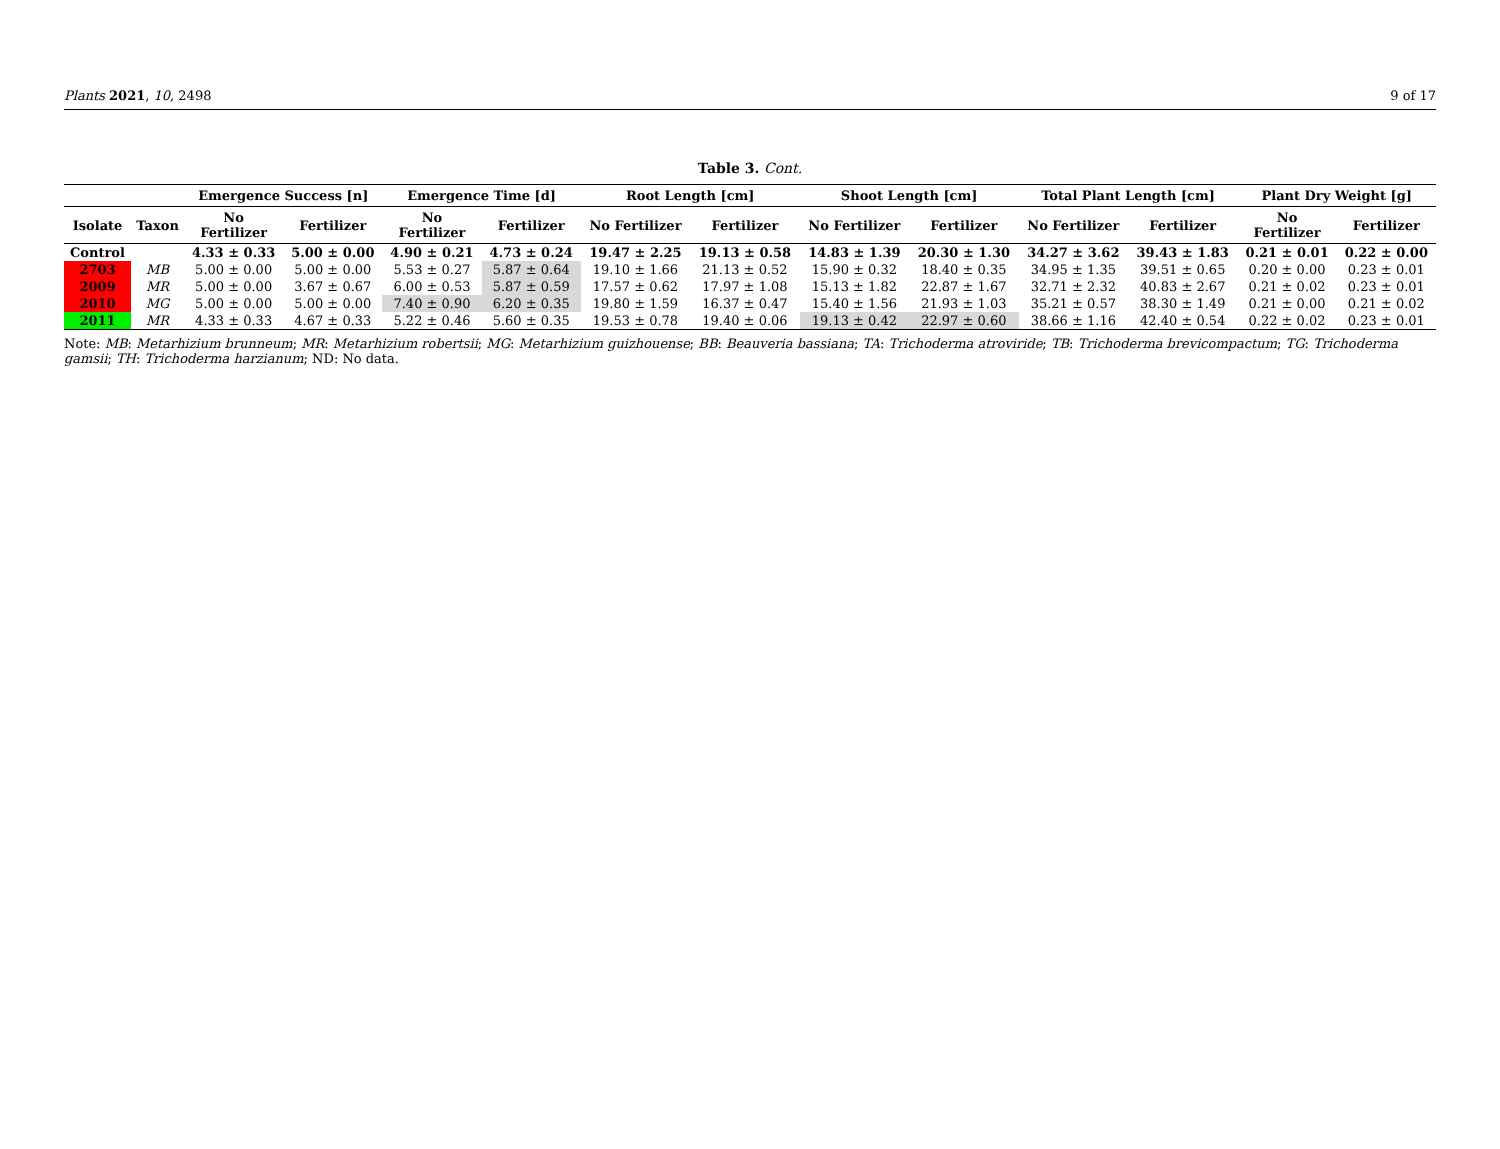Plants 2021, 10, 2498 9 of 17
Table 3. Cont.
| | | Emergence Success [n] | | Emergence Time [d] | | Root Length [cm] | | Shoot Length [cm] | | Total Plant Length [cm] | | Plant Dry Weight [g] | |
| --- | --- | --- | --- | --- | --- | --- | --- | --- | --- | --- | --- | --- | --- |
| Isolate | Taxon | No Fertilizer | Fertilizer | No Fertilizer | Fertilizer | No Fertilizer | Fertilizer | No Fertilizer | Fertilizer | No Fertilizer | Fertilizer | No Fertilizer | Fertilizer |
| Control | | 4.33 ± 0.33 | 5.00 ± 0.00 | 4.90 ± 0.21 | 4.73 ± 0.24 | 19.47 ± 2.25 | 19.13 ± 0.58 | 14.83 ± 1.39 | 20.30 ± 1.30 | 34.27 ± 3.62 | 39.43 ± 1.83 | 0.21 ± 0.01 | 0.22 ± 0.00 |
| 2703 | MB | 5.00 ± 0.00 | 5.00 ± 0.00 | 5.53 ± 0.27 | 5.87 ± 0.64 | 19.10 ± 1.66 | 21.13 ± 0.52 | 15.90 ± 0.32 | 18.40 ± 0.35 | 34.95 ± 1.35 | 39.51 ± 0.65 | 0.20 ± 0.00 | 0.23 ± 0.01 |
| 2009 | MR | 5.00 ± 0.00 | 3.67 ± 0.67 | 6.00 ± 0.53 | 5.87 ± 0.59 | 17.57 ± 0.62 | 17.97 ± 1.08 | 15.13 ± 1.82 | 22.87 ± 1.67 | 32.71 ± 2.32 | 40.83 ± 2.67 | 0.21 ± 0.02 | 0.23 ± 0.01 |
| 2010 | MG | 5.00 ± 0.00 | 5.00 ± 0.00 | 7.40 ± 0.90 | 6.20 ± 0.35 | 19.80 ± 1.59 | 16.37 ± 0.47 | 15.40 ± 1.56 | 21.93 ± 1.03 | 35.21 ± 0.57 | 38.30 ± 1.49 | 0.21 ± 0.00 | 0.21 ± 0.02 |
| 2011 | MR | 4.33 ± 0.33 | 4.67 ± 0.33 | 5.22 ± 0.46 | 5.60 ± 0.35 | 19.53 ± 0.78 | 19.40 ± 0.06 | 19.13 ± 0.42 | 22.97 ± 0.60 | 38.66 ± 1.16 | 42.40 ± 0.54 | 0.22 ± 0.02 | 0.23 ± 0.01 |
Note: MB: Metarhizium brunneum; MR: Metarhizium robertsii; MG: Metarhizium guizhouense; BB: Beauveria bassiana; TA: Trichoderma atroviride; TB: Trichoderma brevicompactum; TG: Trichoderma gamsii; TH: Trichoderma harzianum; ND: No data.